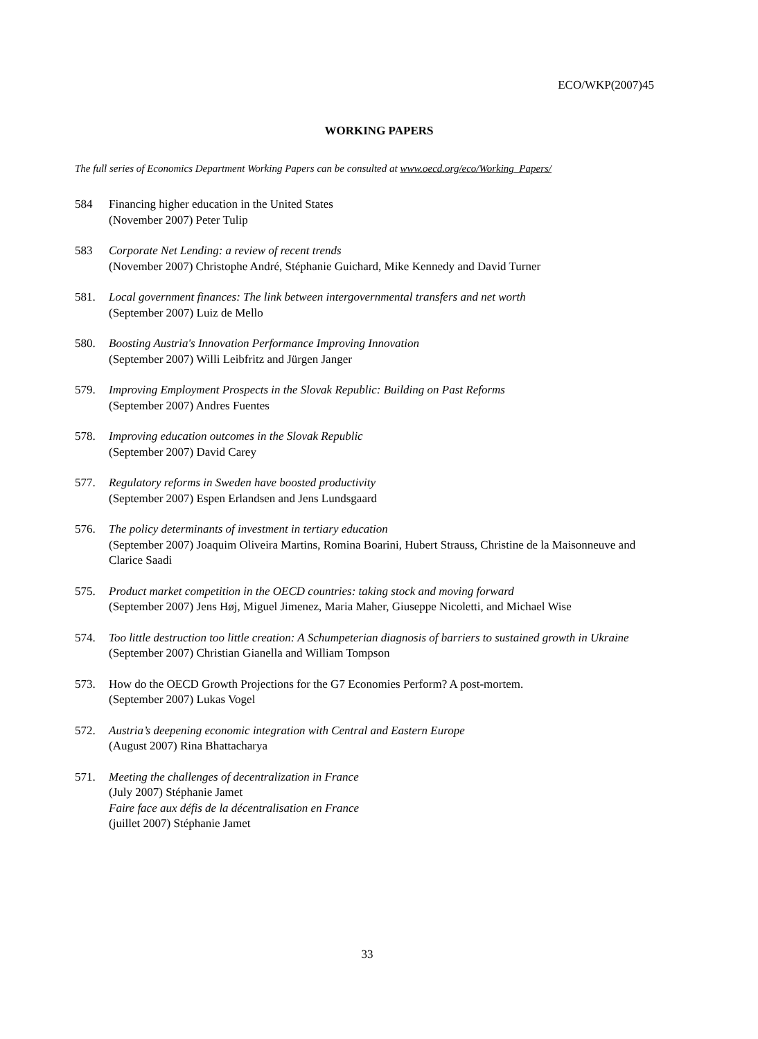ECO/WKP(2007)45
WORKING PAPERS
The full series of Economics Department Working Papers can be consulted at www.oecd.org/eco/Working_Papers/
584 Financing higher education in the United States
(November 2007) Peter Tulip
583 Corporate Net Lending: a review of recent trends
(November 2007) Christophe André, Stéphanie Guichard, Mike Kennedy and David Turner
581. Local government finances: The link between intergovernmental transfers and net worth
(September 2007) Luiz de Mello
580. Boosting Austria's Innovation Performance Improving Innovation
(September 2007) Willi Leibfritz and Jürgen Janger
579. Improving Employment Prospects in the Slovak Republic: Building on Past Reforms
(September 2007) Andres Fuentes
578. Improving education outcomes in the Slovak Republic
(September 2007) David Carey
577. Regulatory reforms in Sweden have boosted productivity
(September 2007) Espen Erlandsen and Jens Lundsgaard
576. The policy determinants of investment in tertiary education
(September 2007) Joaquim Oliveira Martins, Romina Boarini, Hubert Strauss, Christine de la Maisonneuve and Clarice Saadi
575. Product market competition in the OECD countries: taking stock and moving forward
(September 2007) Jens Høj, Miguel Jimenez, Maria Maher, Giuseppe Nicoletti, and Michael Wise
574. Too little destruction too little creation: A Schumpeterian diagnosis of barriers to sustained growth in Ukraine
(September 2007) Christian Gianella and William Tompson
573. How do the OECD Growth Projections for the G7 Economies Perform? A post-mortem.
(September 2007) Lukas Vogel
572. Austria’s deepening economic integration with Central and Eastern Europe
(August 2007) Rina Bhattacharya
571. Meeting the challenges of decentralization in France
(July 2007) Stéphanie Jamet
Faire face aux défis de la décentralisation en France
(juillet 2007) Stéphanie Jamet
33